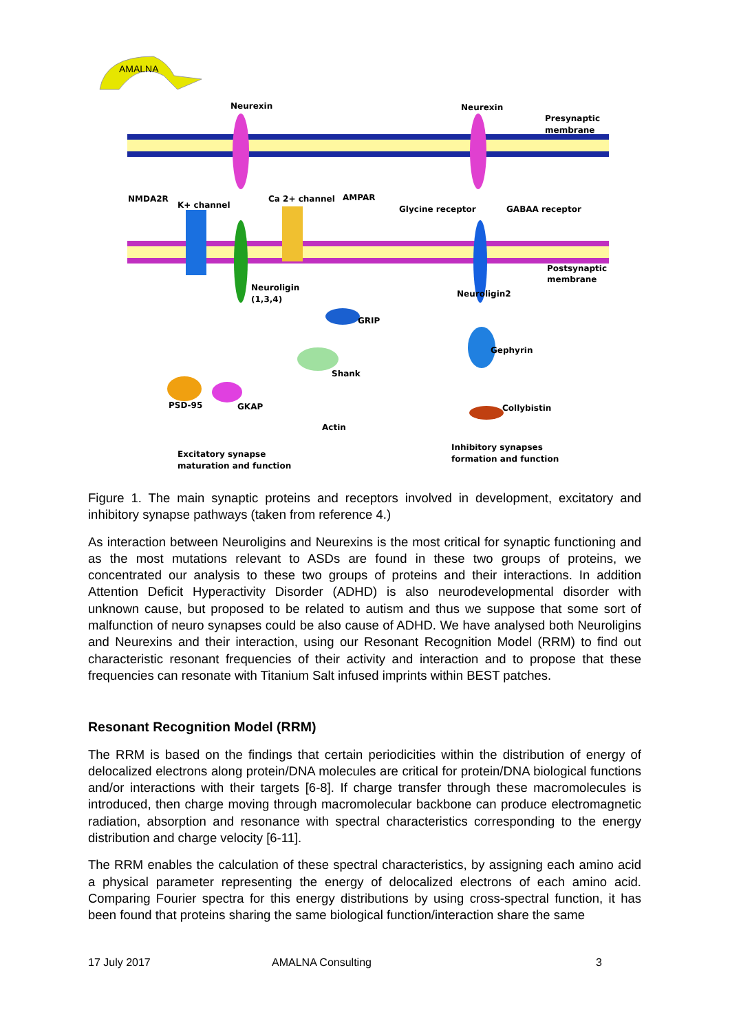AMALNA
Neurexin
Neurexin
Presynaptic
membrane
NMDA2R
K+ channel
Ca 2+ channel
AMPAR
Glycine receptor
GABAA receptor
Postsynaptic
membrane
Neuroligin
(1,3,4)
Neuroligin2
GRIP
Gephyrin
Shank
PSD-95
GKAP
Actin
Collybistin
Inhibitory synapses
formation and function
Excitatory synapse
maturation and function
Figure 1. The main synaptic proteins and receptors involved in development, excitatory and inhibitory synapse pathways (taken from reference 4.)
As interaction between Neuroligins and Neurexins is the most critical for synaptic functioning and as the most mutations relevant to ASDs are found in these two groups of proteins, we concentrated our analysis to these two groups of proteins and their interactions. In addition Attention Deficit Hyperactivity Disorder (ADHD) is also neurodevelopmental disorder with unknown cause, but proposed to be related to autism and thus we suppose that some sort of malfunction of neuro synapses could be also cause of ADHD. We have analysed both Neuroligins and Neurexins and their interaction, using our Resonant Recognition Model (RRM) to find out characteristic resonant frequencies of their activity and interaction and to propose that these frequencies can resonate with Titanium Salt infused imprints within BEST patches.
Resonant Recognition Model (RRM)
The RRM is based on the findings that certain periodicities within the distribution of energy of delocalized electrons along protein/DNA molecules are critical for protein/DNA biological functions and/or interactions with their targets [6-8]. If charge transfer through these macromolecules is introduced, then charge moving through macromolecular backbone can produce electromagnetic radiation, absorption and resonance with spectral characteristics corresponding to the energy distribution and charge velocity [6-11].
The RRM enables the calculation of these spectral characteristics, by assigning each amino acid a physical parameter representing the energy of delocalized electrons of each amino acid. Comparing Fourier spectra for this energy distributions by using cross-spectral function, it has been found that proteins sharing the same biological function/interaction share the same
17 July 2017 AMALNA Consulting 3